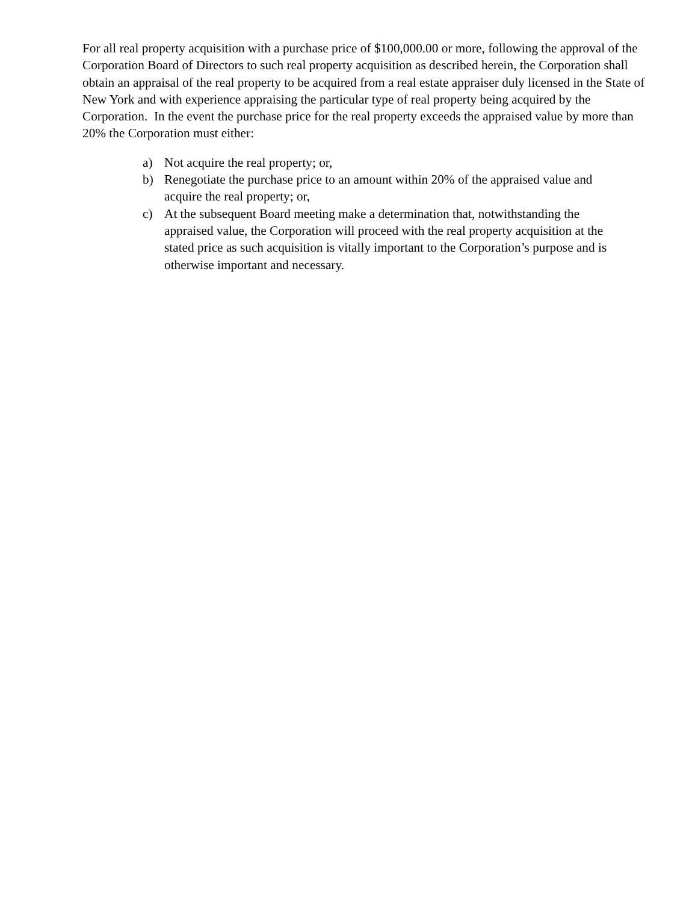For all real property acquisition with a purchase price of $100,000.00 or more, following the approval of the Corporation Board of Directors to such real property acquisition as described herein, the Corporation shall obtain an appraisal of the real property to be acquired from a real estate appraiser duly licensed in the State of New York and with experience appraising the particular type of real property being acquired by the Corporation. In the event the purchase price for the real property exceeds the appraised value by more than 20% the Corporation must either:
a) Not acquire the real property; or,
b) Renegotiate the purchase price to an amount within 20% of the appraised value and acquire the real property; or,
c) At the subsequent Board meeting make a determination that, notwithstanding the appraised value, the Corporation will proceed with the real property acquisition at the stated price as such acquisition is vitally important to the Corporation’s purpose and is otherwise important and necessary.